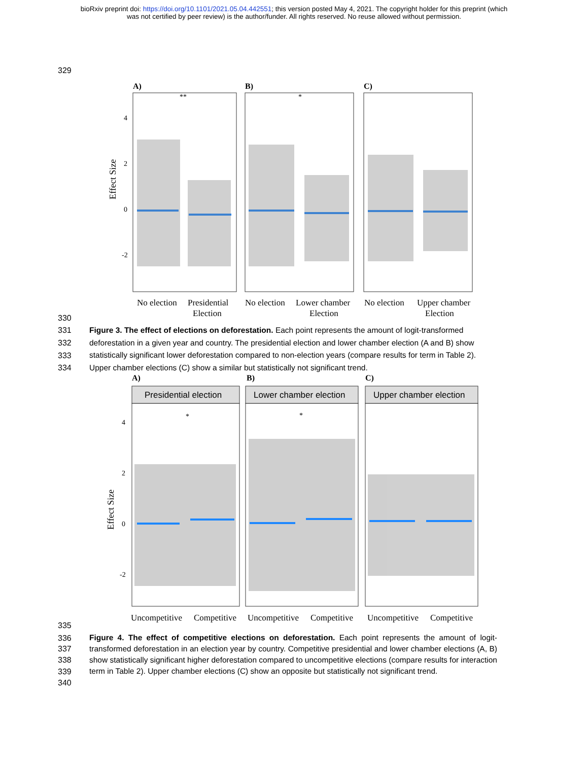bioRxiv preprint doi: https://doi.org/10.1101/2021.05.04.442551; this version posted May 4, 2021. The copyright holder for this preprint (which
was not certified by peer review) is the author/funder. All rights reserved. No reuse allowed without permission.
329
Effect Size
4
2
0
-2
A)
B)
C)
**
*
No election
Presidential
Election
No election
Lower chamber
Election
No election
Upper chamber
Election
330
331
332
333
334
Figure 3. The effect of elections on deforestation. Each point represents the amount of logit-transformed deforestation in a given year and country. The presidential election and lower chamber election (A and B) show statistically significant lower deforestation compared to non-election years (compare results for term in Table 2). Upper chamber elections (C) show a similar but statistically not significant trend.
Effect Size
4
2
0
-2
Presidential election
Lower chamber election
Upper chamber election
A)
B)
C)
*
*
Uncompetitive
Competitive
Uncompetitive
Competitive
Uncompetitive
Competitive
335
336
337
338
339
340
Figure 4. The effect of competitive elections on deforestation. Each point represents the amount of logit-transformed deforestation in an election year by country. Competitive presidential and lower chamber elections (A, B) show statistically significant higher deforestation compared to uncompetitive elections (compare results for interaction term in Table 2). Upper chamber elections (C) show an opposite but statistically not significant trend.